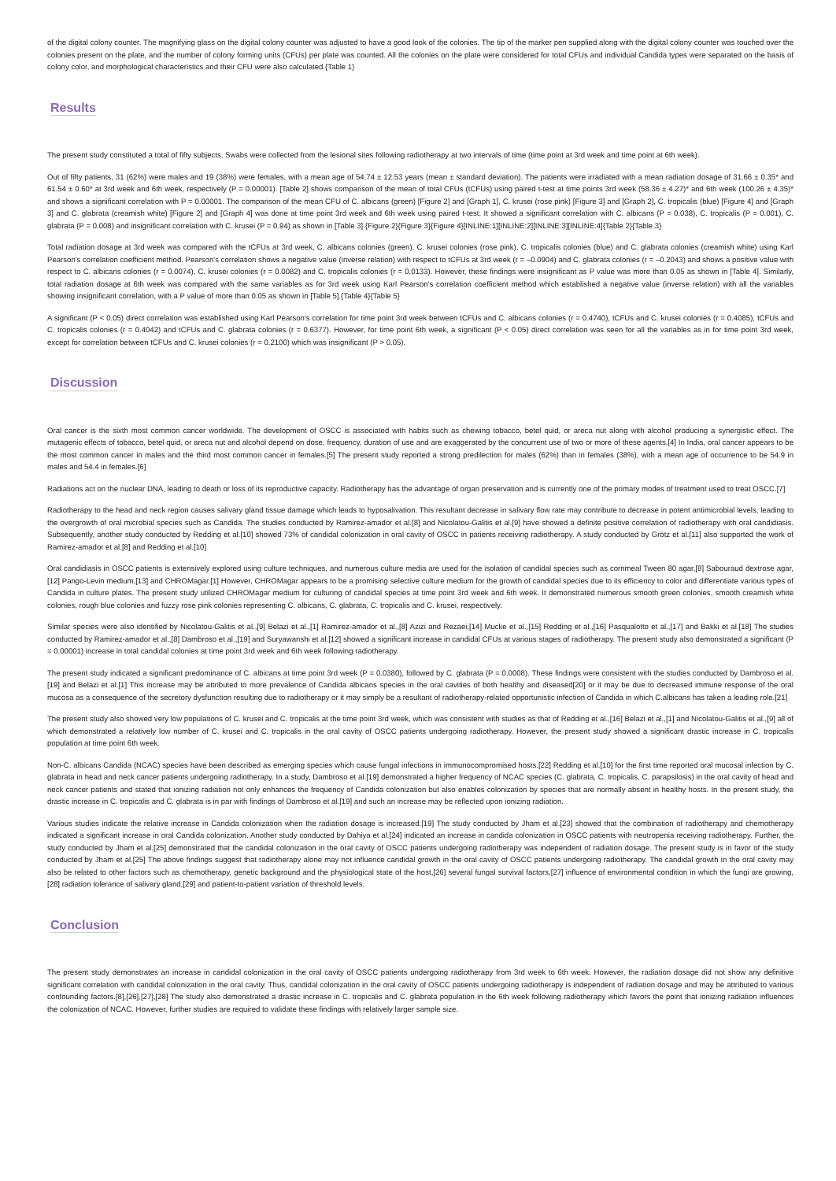of the digital colony counter. The magnifying glass on the digital colony counter was adjusted to have a good look of the colonies. The tip of the marker pen supplied along with the digital colony counter was touched over the colonies present on the plate, and the number of colony forming units (CFUs) per plate was counted. All the colonies on the plate were considered for total CFUs and individual Candida types were separated on the basis of colony color, and morphological characteristics and their CFU were also calculated.{Table 1}
Results
The present study constituted a total of fifty subjects. Swabs were collected from the lesional sites following radiotherapy at two intervals of time (time point at 3rd week and time point at 6th week).
Out of fifty patients, 31 (62%) were males and 19 (38%) were females, with a mean age of 54.74 ± 12.53 years (mean ± standard deviation). The patients were irradiated with a mean radiation dosage of 31.66 ± 0.35* and 61.54 ± 0.60* at 3rd week and 6th week, respectively (P = 0.00001). [Table 2] shows comparison of the mean of total CFUs (tCFUs) using paired t-test at time points 3rd week (58.36 ± 4.27)* and 6th week (100.26 ± 4.35)* and shows a significant correlation with P = 0.00001. The comparison of the mean CFU of C. albicans (green) [Figure 2] and [Graph 1], C. krusei (rose pink) [Figure 3] and [Graph 2], C. tropicalis (blue) [Figure 4] and [Graph 3] and C. glabrata (creamish white) [Figure 2] and [Graph 4] was done at time point 3rd week and 6th week using paired t-test. It showed a significant correlation with C. albicans (P = 0.038), C. tropicalis (P = 0.001), C. glabrata (P = 0.008) and insignificant correlation with C. krusei (P = 0.94) as shown in [Table 3].{Figure 2}{Figure 3}{Figure 4}[INLINE:1][INLINE:2][INLINE:3][INLINE:4]{Table 2}{Table 3}
Total radiation dosage at 3rd week was compared with the tCFUs at 3rd week, C. albicans colonies (green), C. krusei colonies (rose pink), C. tropicalis colonies (blue) and C. glabrata colonies (creamish white) using Karl Pearson's correlation coefficient method. Pearson's correlation shows a negative value (inverse relation) with respect to tCFUs at 3rd week (r = –0.0904) and C. glabrata colonies (r = –0.2043) and shows a positive value with respect to C. albicans colonies (r = 0.0074), C. krusei colonies (r = 0.0082) and C. tropicalis colonies (r = 0.0133). However, these findings were insignificant as P value was more than 0.05 as shown in [Table 4]. Similarly, total radiation dosage at 6th week was compared with the same variables as for 3rd week using Karl Pearson's correlation coefficient method which established a negative value (inverse relation) with all the variables showing insignificant correlation, with a P value of more than 0.05 as shown in [Table 5].{Table 4}{Table 5}
A significant (P < 0.05) direct correlation was established using Karl Pearson's correlation for time point 3rd week between tCFUs and C. albicans colonies (r = 0.4740), tCFUs and C. krusei colonies (r = 0.4085), tCFUs and C. tropicalis colonies (r = 0.4042) and tCFUs and C. glabrata colonies (r = 0.6377). However, for time point 6th week, a significant (P < 0.05) direct correlation was seen for all the variables as in for time point 3rd week, except for correlation between tCFUs and C. krusei colonies (r = 0.2100) which was insignificant (P > 0.05).
Discussion
Oral cancer is the sixth most common cancer worldwide. The development of OSCC is associated with habits such as chewing tobacco, betel quid, or areca nut along with alcohol producing a synergistic effect. The mutagenic effects of tobacco, betel quid, or areca nut and alcohol depend on dose, frequency, duration of use and are exaggerated by the concurrent use of two or more of these agents.[4] In India, oral cancer appears to be the most common cancer in males and the third most common cancer in females.[5] The present study reported a strong predilection for males (62%) than in females (38%), with a mean age of occurrence to be 54.9 in males and 54.4 in females.[6]
Radiations act on the nuclear DNA, leading to death or loss of its reproductive capacity. Radiotherapy has the advantage of organ preservation and is currently one of the primary modes of treatment used to treat OSCC.[7]
Radiotherapy to the head and neck region causes salivary gland tissue damage which leads to hyposalivation. This resultant decrease in salivary flow rate may contribute to decrease in potent antimicrobial levels, leading to the overgrowth of oral microbial species such as Candida. The studies conducted by Ramirez-amador et al.[8] and Nicolatou-Galitis et al.[9] have showed a definite positive correlation of radiotherapy with oral candidiasis. Subsequently, another study conducted by Redding et al.[10] showed 73% of candidal colonization in oral cavity of OSCC in patients receiving radiotherapy. A study conducted by Grötz et al.[11] also supported the work of Ramirez-amador et al.[8] and Redding et al.[10]
Oral candidiasis in OSCC patients is extensively explored using culture techniques, and numerous culture media are used for the isolation of candidal species such as cornmeal Tween 80 agar,[8] Sabouraud dextrose agar,[12] Pango-Levin medium,[13] and CHROMagar.[1] However, CHROMagar appears to be a promising selective culture medium for the growth of candidal species due to its efficiency to color and differentiate various types of Candida in culture plates. The present study utilized CHROMagar medium for culturing of candidal species at time point 3rd week and 6th week. It demonstrated numerous smooth green colonies, smooth creamish white colonies, rough blue colonies and fuzzy rose pink colonies representing C. albicans, C. glabrata, C. tropicalis and C. krusei, respectively.
Similar species were also identified by Nicolatou-Galitis et al.,[9] Belazi et al.,[1] Ramirez-amador et al.,[8] Azizi and Rezaei,[14] Mucke et al.,[15] Redding et al.,[16] Pasqualotto et al.,[17] and Bakki et al.[18] The studies conducted by Ramirez-amador et al.,[8] Dambroso et al.,[19] and Suryawanshi et al.[12] showed a significant increase in candidal CFUs at various stages of radiotherapy. The present study also demonstrated a significant (P = 0.00001) increase in total candidal colonies at time point 3rd week and 6th week following radiotherapy.
The present study indicated a significant predominance of C. albicans at time point 3rd week (P = 0.0380), followed by C. glabrata (P = 0.0008). These findings were consistent with the studies conducted by Dambroso et al.[19] and Belazi et al.[1] This increase may be attributed to more prevalence of Candida albicans species in the oral cavities of both healthy and diseased[20] or it may be due to decreased immune response of the oral mucosa as a consequence of the secretory dysfunction resulting due to radiotherapy or it may simply be a resultant of radiotherapy-related opportunistic infection of Candida in which C.albicans has taken a leading role.[21]
The present study also showed very low populations of C. krusei and C. tropicalis at the time point 3rd week, which was consistent with studies as that of Redding et al.,[16] Belazi et al.,[1] and Nicolatou-Galitis et al.,[9] all of which demonstrated a relatively low number of C. krusei and C. tropicalis in the oral cavity of OSCC patients undergoing radiotherapy. However, the present study showed a significant drastic increase in C. tropicalis population at time point 6th week.
Non-C. albicans Candida (NCAC) species have been described as emerging species which cause fungal infections in immunocompromised hosts.[22] Redding et al.[10] for the first time reported oral mucosal infection by C. glabrata in head and neck cancer patients undergoing radiotherapy. In a study, Dambroso et al.[19] demonstrated a higher frequency of NCAC species (C. glabrata, C. tropicalis, C. parapsilosis) in the oral cavity of head and neck cancer patients and stated that ionizing radiation not only enhances the frequency of Candida colonization but also enables colonization by species that are normally absent in healthy hosts. In the present study, the drastic increase in C. tropicalis and C. glabrata is in par with findings of Dambroso et al.[19] and such an increase may be reflected upon ionizing radiation.
Various studies indicate the relative increase in Candida colonization when the radiation dosage is increased.[19] The study conducted by Jham et al.[23] showed that the combination of radiotherapy and chemotherapy indicated a significant increase in oral Candida colonization. Another study conducted by Dahiya et al.[24] indicated an increase in candida colonization in OSCC patients with neutropenia receiving radiotherapy. Further, the study conducted by Jham et al.[25] demonstrated that the candidal colonization in the oral cavity of OSCC patients undergoing radiotherapy was independent of radiation dosage. The present study is in favor of the study conducted by Jham et al.[25] The above findings suggest that radiotherapy alone may not influence candidal growth in the oral cavity of OSCC patients undergoing radiotherapy. The candidal growth in the oral cavity may also be related to other factors such as chemotherapy, genetic background and the physiological state of the host,[26] several fungal survival factors,[27] influence of environmental condition in which the fungi are growing,[28] radiation tolerance of salivary gland,[29] and patient-to-patient variation of threshold levels.
Conclusion
The present study demonstrates an increase in candidal colonization in the oral cavity of OSCC patients undergoing radiotherapy from 3rd week to 6th week. However, the radiation dosage did not show any definitive significant correlation with candidal colonization in the oral cavity. Thus, candidal colonization in the oral cavity of OSCC patients undergoing radiotherapy is independent of radiation dosage and may be attributed to various confounding factors.[8],[26],[27],[28] The study also demonstrated a drastic increase in C. tropicalis and C. glabrata population in the 6th week following radiotherapy which favors the point that ionizing radiation influences the colonization of NCAC. However, further studies are required to validate these findings with relatively larger sample size.